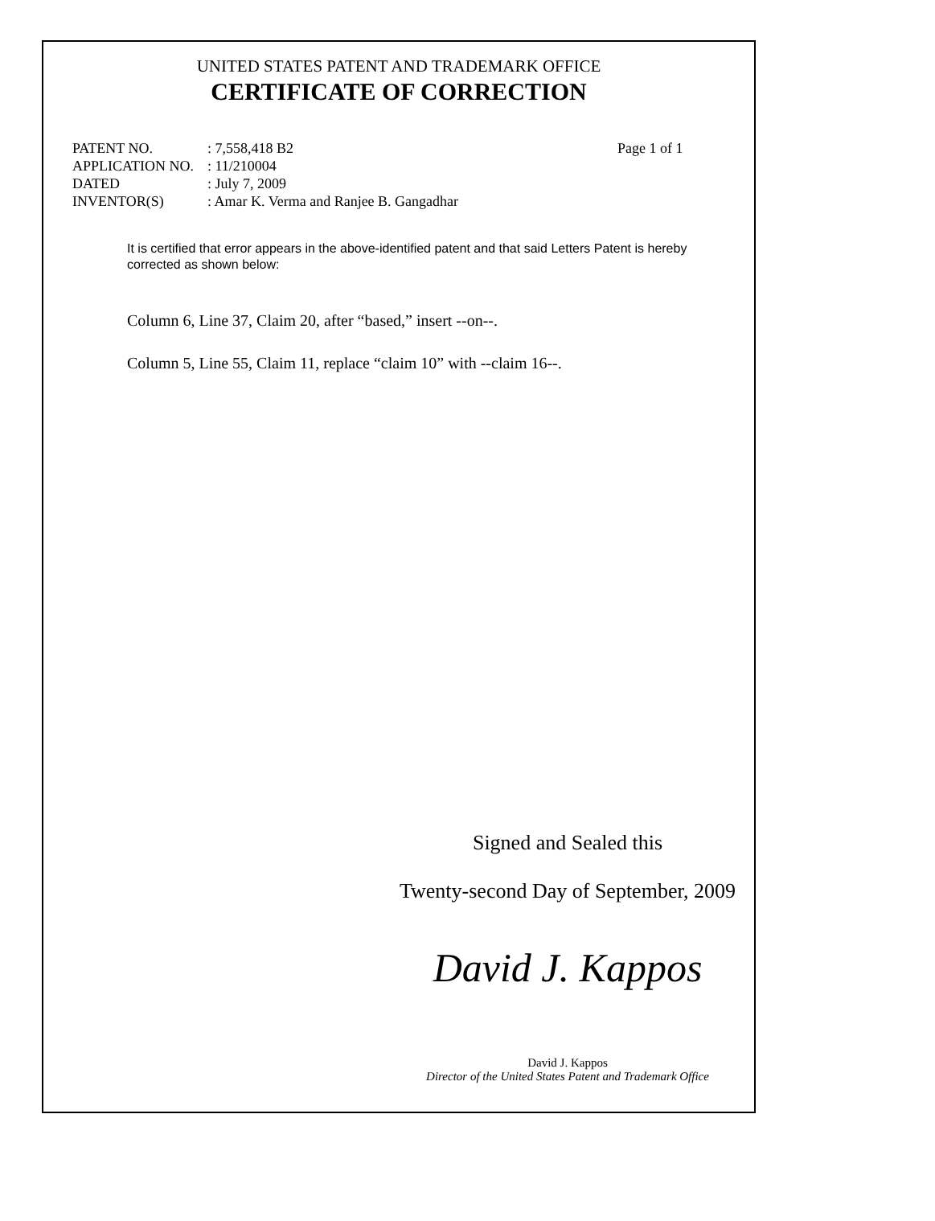UNITED STATES PATENT AND TRADEMARK OFFICE
CERTIFICATE OF CORRECTION
PATENT NO.
APPLICATION NO.
DATED
INVENTOR(S)
: 7,558,418 B2
: 11/210004
: July 7, 2009
: Amar K. Verma and Ranjee B. Gangadhar
Page 1 of 1
It is certified that error appears in the above-identified patent and that said Letters Patent is hereby corrected as shown below:
Column 6, Line 37, Claim 20, after “based,” insert --on--.
Column 5, Line 55, Claim 11, replace “claim 10” with --claim 16--.
Signed and Sealed this
Twenty-second Day of September, 2009
David J. Kappos
David J. Kappos
Director of the United States Patent and Trademark Office